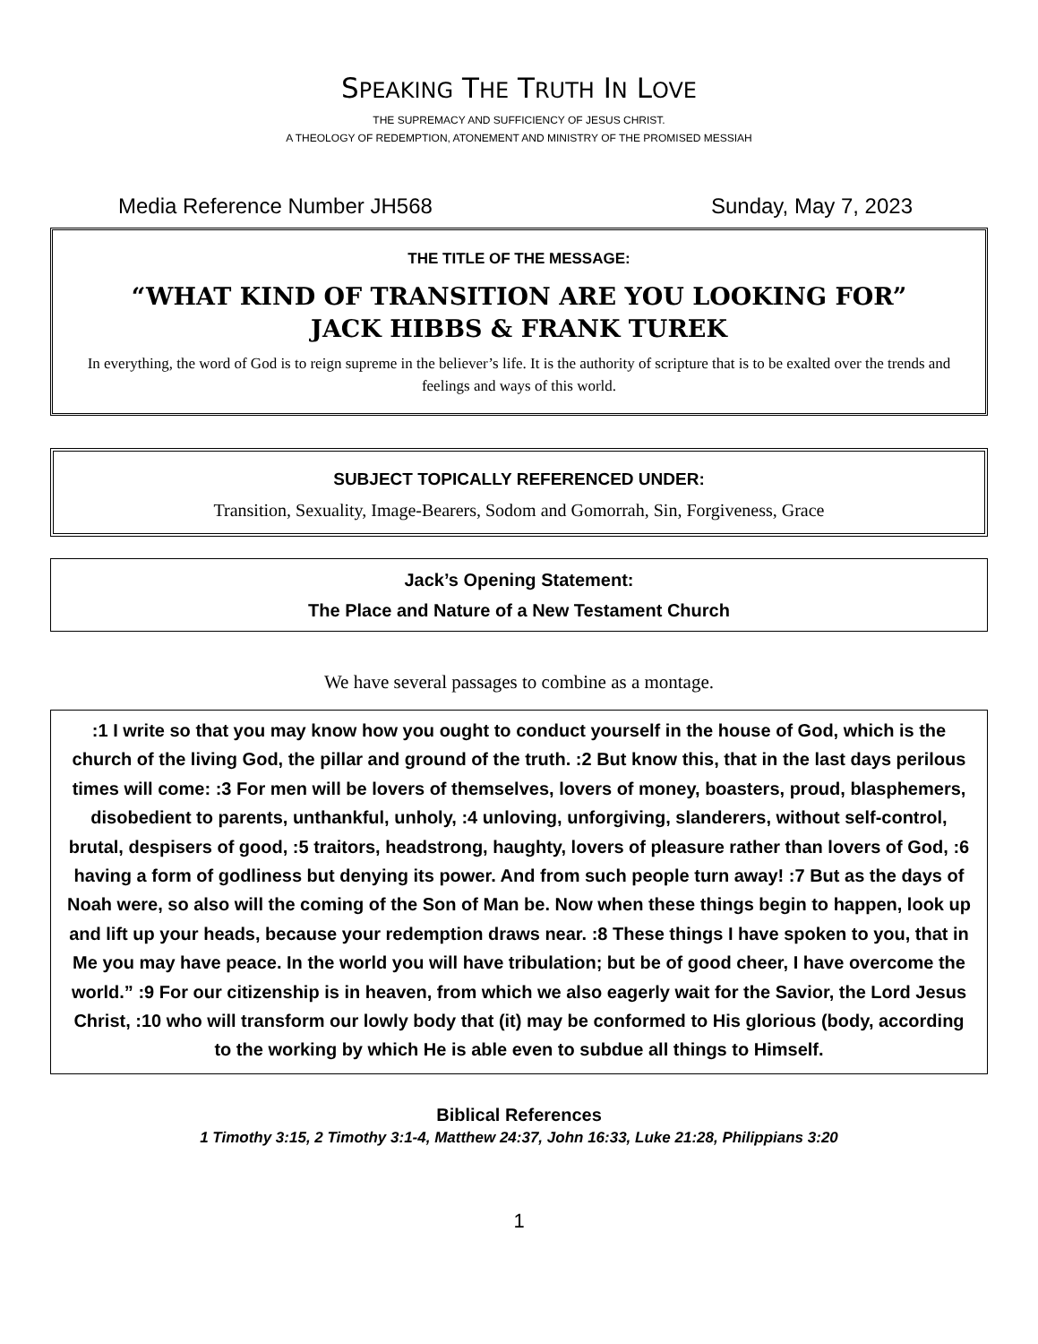SPEAKING THE TRUTH IN LOVE
THE SUPREMACY AND SUFFICIENCY OF JESUS CHRIST.
A THEOLOGY OF REDEMPTION, ATONEMENT AND MINISTRY OF THE PROMISED MESSIAH
Media Reference Number JH568 Sunday, May 7, 2023
THE TITLE OF THE MESSAGE:
“WHAT KIND OF TRANSITION ARE YOU LOOKING FOR”
JACK HIBBS & FRANK TUREK
In everything, the word of God is to reign supreme in the believer’s life. It is the authority of scripture that is to be exalted over the trends and feelings and ways of this world.
SUBJECT TOPICALLY REFERENCED UNDER:
Transition, Sexuality, Image-Bearers, Sodom and Gomorrah, Sin, Forgiveness, Grace
Jack’s Opening Statement:
The Place and Nature of a New Testament Church
We have several passages to combine as a montage.
:1 I write so that you may know how you ought to conduct yourself in the house of God, which is the church of the living God, the pillar and ground of the truth. :2 But know this, that in the last days perilous times will come: :3 For men will be lovers of themselves, lovers of money, boasters, proud, blasphemers, disobedient to parents, unthankful, unholy, :4 unloving, unforgiving, slanderers, without self-control, brutal, despisers of good, :5 traitors, headstrong, haughty, lovers of pleasure rather than lovers of God, :6 having a form of godliness but denying its power. And from such people turn away! :7 But as the days of Noah were, so also will the coming of the Son of Man be. Now when these things begin to happen, look up and lift up your heads, because your redemption draws near. :8 These things I have spoken to you, that in Me you may have peace. In the world you will have tribulation; but be of good cheer, I have overcome the world.” :9 For our citizenship is in heaven, from which we also eagerly wait for the Savior, the Lord Jesus Christ, :10 who will transform our lowly body that (it) may be conformed to His glorious (body, according to the working by which He is able even to subdue all things to Himself.
Biblical References
1 Timothy 3:15, 2 Timothy 3:1-4, Matthew 24:37, John 16:33, Luke 21:28, Philippians 3:20
1